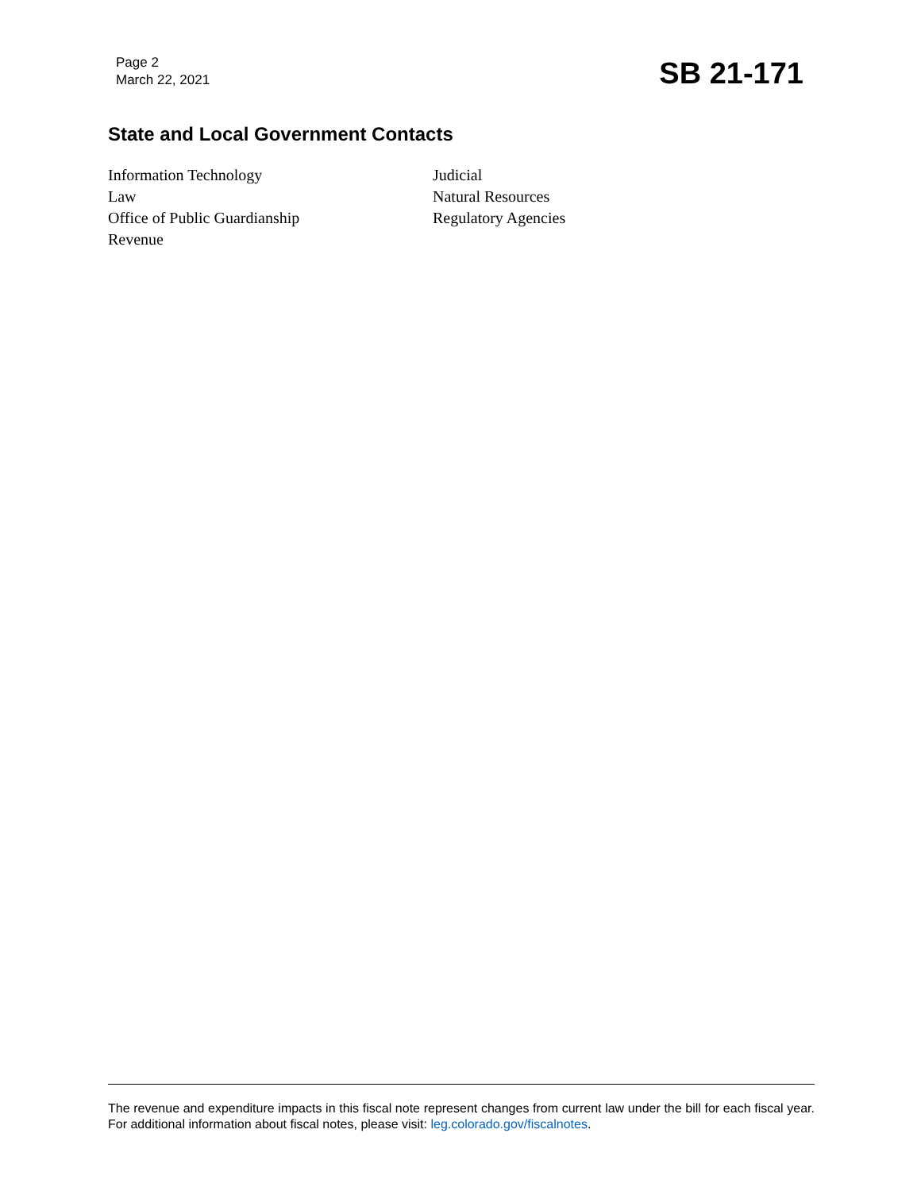Page 2
March 22, 2021
SB 21-171
State and Local Government Contacts
Information Technology
Law
Office of Public Guardianship
Revenue
Judicial
Natural Resources
Regulatory Agencies
The revenue and expenditure impacts in this fiscal note represent changes from current law under the bill for each fiscal year. For additional information about fiscal notes, please visit: leg.colorado.gov/fiscalnotes.